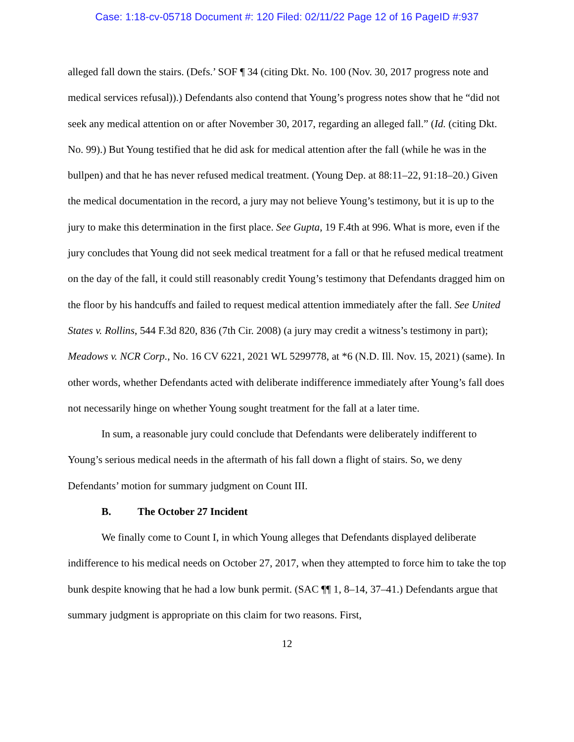Case: 1:18-cv-05718 Document #: 120 Filed: 02/11/22 Page 12 of 16 PageID #:937
alleged fall down the stairs. (Defs.’ SOF ¶ 34 (citing Dkt. No. 100 (Nov. 30, 2017 progress note and medical services refusal)).) Defendants also contend that Young’s progress notes show that he “did not seek any medical attention on or after November 30, 2017, regarding an alleged fall.” (Id. (citing Dkt. No. 99).) But Young testified that he did ask for medical attention after the fall (while he was in the bullpen) and that he has never refused medical treatment. (Young Dep. at 88:11–22, 91:18–20.) Given the medical documentation in the record, a jury may not believe Young’s testimony, but it is up to the jury to make this determination in the first place. See Gupta, 19 F.4th at 996. What is more, even if the jury concludes that Young did not seek medical treatment for a fall or that he refused medical treatment on the day of the fall, it could still reasonably credit Young’s testimony that Defendants dragged him on the floor by his handcuffs and failed to request medical attention immediately after the fall. See United States v. Rollins, 544 F.3d 820, 836 (7th Cir. 2008) (a jury may credit a witness’s testimony in part); Meadows v. NCR Corp., No. 16 CV 6221, 2021 WL 5299778, at *6 (N.D. Ill. Nov. 15, 2021) (same). In other words, whether Defendants acted with deliberate indifference immediately after Young’s fall does not necessarily hinge on whether Young sought treatment for the fall at a later time.
In sum, a reasonable jury could conclude that Defendants were deliberately indifferent to Young’s serious medical needs in the aftermath of his fall down a flight of stairs. So, we deny Defendants’ motion for summary judgment on Count III.
B. The October 27 Incident
We finally come to Count I, in which Young alleges that Defendants displayed deliberate indifference to his medical needs on October 27, 2017, when they attempted to force him to take the top bunk despite knowing that he had a low bunk permit. (SAC ¶¶ 1, 8–14, 37–41.) Defendants argue that summary judgment is appropriate on this claim for two reasons. First,
12